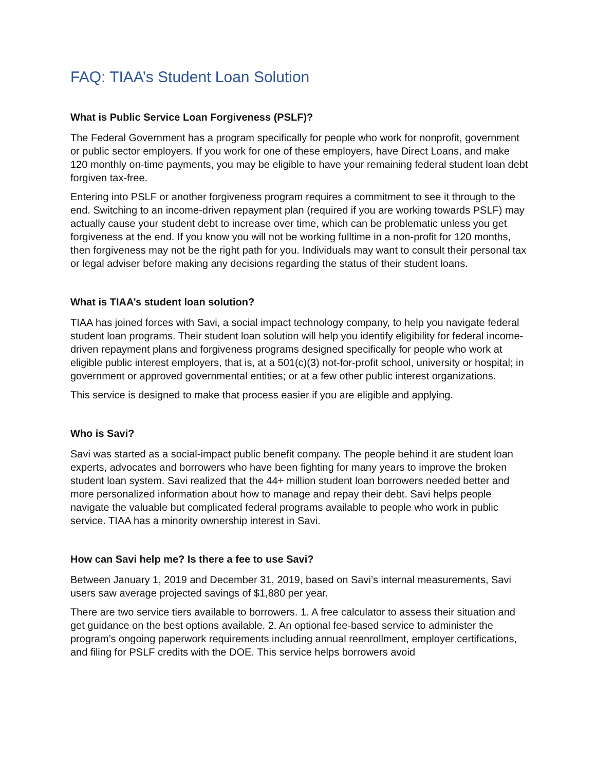FAQ: TIAA’s Student Loan Solution
What is Public Service Loan Forgiveness (PSLF)?
The Federal Government has a program specifically for people who work for nonprofit, government or public sector employers. If you work for one of these employers, have Direct Loans, and make 120 monthly on-time payments, you may be eligible to have your remaining federal student loan debt forgiven tax-free.
Entering into PSLF or another forgiveness program requires a commitment to see it through to the end. Switching to an income-driven repayment plan (required if you are working towards PSLF) may actually cause your student debt to increase over time, which can be problematic unless you get forgiveness at the end. If you know you will not be working fulltime in a non-profit for 120 months, then forgiveness may not be the right path for you. Individuals may want to consult their personal tax or legal adviser before making any decisions regarding the status of their student loans.
What is TIAA’s student loan solution?
TIAA has joined forces with Savi, a social impact technology company, to help you navigate federal student loan programs. Their student loan solution will help you identify eligibility for federal income-driven repayment plans and forgiveness programs designed specifically for people who work at eligible public interest employers, that is, at a 501(c)(3) not-for-profit school, university or hospital; in government or approved governmental entities; or at a few other public interest organizations.
This service is designed to make that process easier if you are eligible and applying.
Who is Savi?
Savi was started as a social-impact public benefit company. The people behind it are student loan experts, advocates and borrowers who have been fighting for many years to improve the broken student loan system. Savi realized that the 44+ million student loan borrowers needed better and more personalized information about how to manage and repay their debt. Savi helps people navigate the valuable but complicated federal programs available to people who work in public service. TIAA has a minority ownership interest in Savi.
How can Savi help me? Is there a fee to use Savi?
Between January 1, 2019 and December 31, 2019, based on Savi’s internal measurements, Savi users saw average projected savings of $1,880 per year.
There are two service tiers available to borrowers. 1. A free calculator to assess their situation and get guidance on the best options available. 2. An optional fee-based service to administer the program’s ongoing paperwork requirements including annual reenrollment, employer certifications, and filing for PSLF credits with the DOE. This service helps borrowers avoid